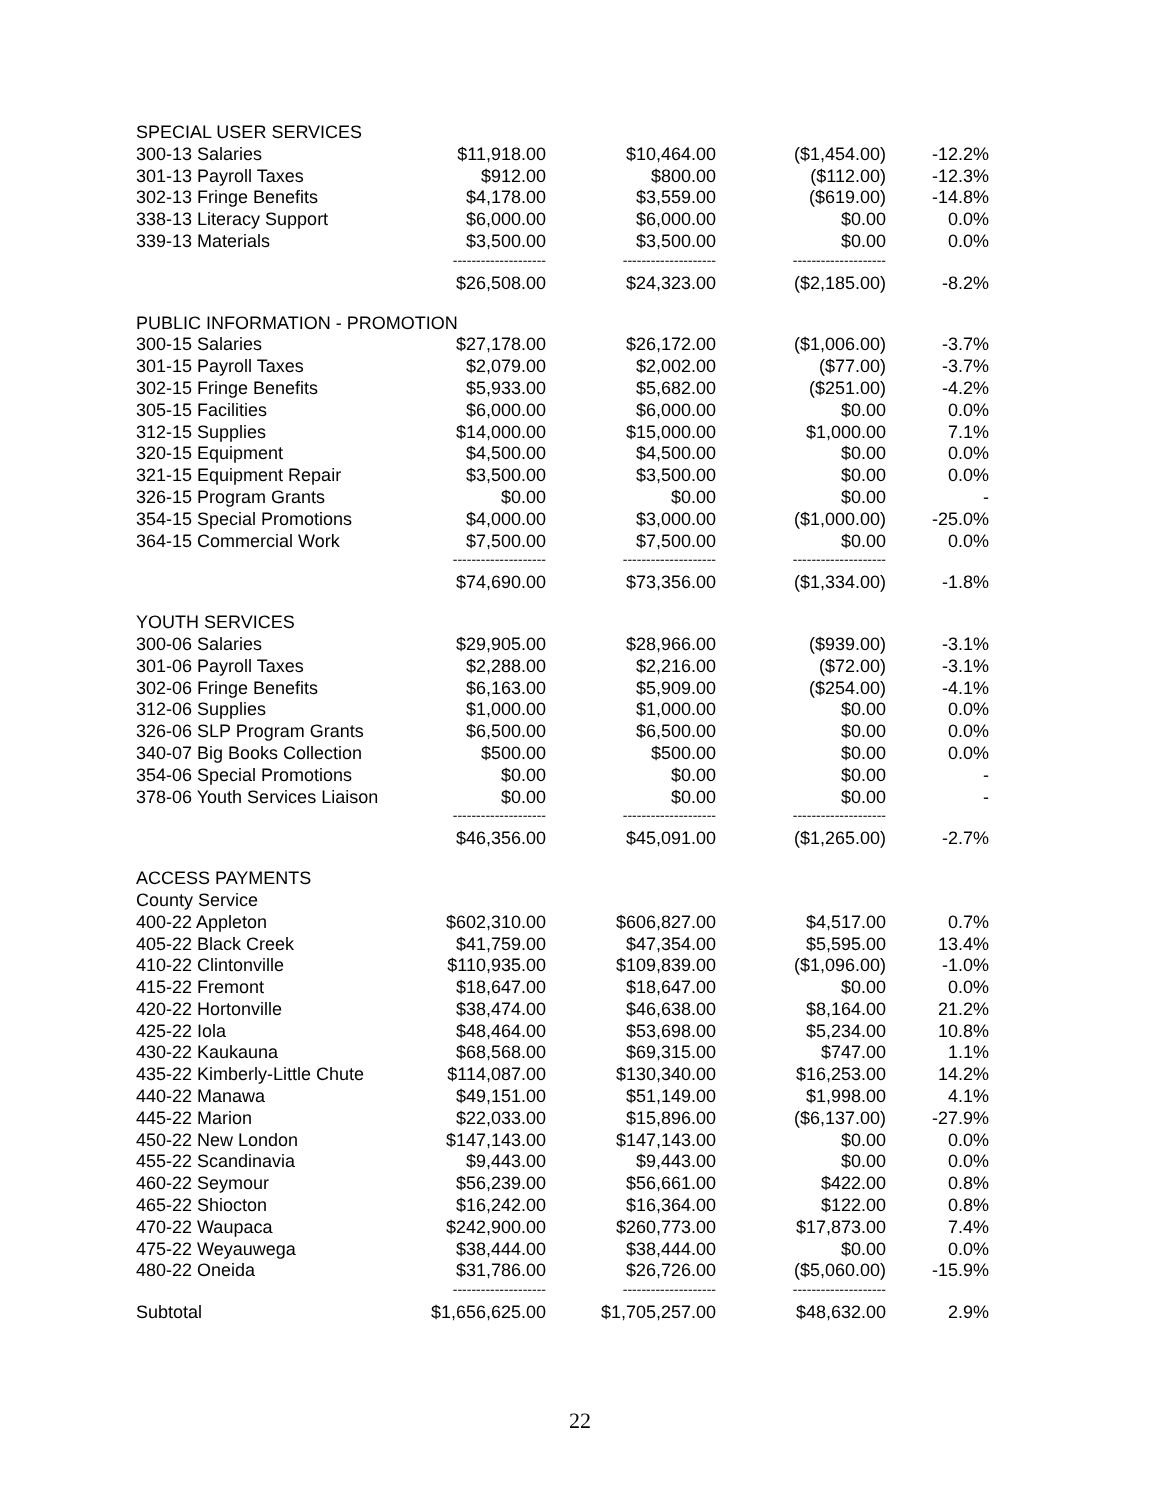| SPECIAL USER SERVICES | | | | |
| 300-13 Salaries | $11,918.00 | $10,464.00 | ($1,454.00) | -12.2% |
| 301-13 Payroll Taxes | $912.00 | $800.00 | ($112.00) | -12.3% |
| 302-13 Fringe Benefits | $4,178.00 | $3,559.00 | ($619.00) | -14.8% |
| 338-13 Literacy Support | $6,000.00 | $6,000.00 | $0.00 | 0.0% |
| 339-13 Materials | $3,500.00 | $3,500.00 | $0.00 | 0.0% |
| | -------------------- | -------------------- | -------------------- | |
| | $26,508.00 | $24,323.00 | ($2,185.00) | -8.2% |
| PUBLIC INFORMATION - PROMOTION | | | | |
| 300-15 Salaries | $27,178.00 | $26,172.00 | ($1,006.00) | -3.7% |
| 301-15 Payroll Taxes | $2,079.00 | $2,002.00 | ($77.00) | -3.7% |
| 302-15 Fringe Benefits | $5,933.00 | $5,682.00 | ($251.00) | -4.2% |
| 305-15 Facilities | $6,000.00 | $6,000.00 | $0.00 | 0.0% |
| 312-15 Supplies | $14,000.00 | $15,000.00 | $1,000.00 | 7.1% |
| 320-15 Equipment | $4,500.00 | $4,500.00 | $0.00 | 0.0% |
| 321-15 Equipment Repair | $3,500.00 | $3,500.00 | $0.00 | 0.0% |
| 326-15 Program Grants | $0.00 | $0.00 | $0.00 | - |
| 354-15 Special Promotions | $4,000.00 | $3,000.00 | ($1,000.00) | -25.0% |
| 364-15 Commercial Work | $7,500.00 | $7,500.00 | $0.00 | 0.0% |
| | -------------------- | -------------------- | -------------------- | |
| | $74,690.00 | $73,356.00 | ($1,334.00) | -1.8% |
| YOUTH SERVICES | | | | |
| 300-06 Salaries | $29,905.00 | $28,966.00 | ($939.00) | -3.1% |
| 301-06 Payroll Taxes | $2,288.00 | $2,216.00 | ($72.00) | -3.1% |
| 302-06 Fringe Benefits | $6,163.00 | $5,909.00 | ($254.00) | -4.1% |
| 312-06 Supplies | $1,000.00 | $1,000.00 | $0.00 | 0.0% |
| 326-06 SLP Program Grants | $6,500.00 | $6,500.00 | $0.00 | 0.0% |
| 340-07 Big Books Collection | $500.00 | $500.00 | $0.00 | 0.0% |
| 354-06 Special Promotions | $0.00 | $0.00 | $0.00 | - |
| 378-06 Youth Services Liaison | $0.00 | $0.00 | $0.00 | - |
| | -------------------- | -------------------- | -------------------- | |
| | $46,356.00 | $45,091.00 | ($1,265.00) | -2.7% |
| ACCESS PAYMENTS | | | | |
| County Service | | | | |
| 400-22 Appleton | $602,310.00 | $606,827.00 | $4,517.00 | 0.7% |
| 405-22 Black Creek | $41,759.00 | $47,354.00 | $5,595.00 | 13.4% |
| 410-22 Clintonville | $110,935.00 | $109,839.00 | ($1,096.00) | -1.0% |
| 415-22 Fremont | $18,647.00 | $18,647.00 | $0.00 | 0.0% |
| 420-22 Hortonville | $38,474.00 | $46,638.00 | $8,164.00 | 21.2% |
| 425-22 Iola | $48,464.00 | $53,698.00 | $5,234.00 | 10.8% |
| 430-22 Kaukauna | $68,568.00 | $69,315.00 | $747.00 | 1.1% |
| 435-22 Kimberly-Little Chute | $114,087.00 | $130,340.00 | $16,253.00 | 14.2% |
| 440-22 Manawa | $49,151.00 | $51,149.00 | $1,998.00 | 4.1% |
| 445-22 Marion | $22,033.00 | $15,896.00 | ($6,137.00) | -27.9% |
| 450-22 New London | $147,143.00 | $147,143.00 | $0.00 | 0.0% |
| 455-22 Scandinavia | $9,443.00 | $9,443.00 | $0.00 | 0.0% |
| 460-22 Seymour | $56,239.00 | $56,661.00 | $422.00 | 0.8% |
| 465-22 Shiocton | $16,242.00 | $16,364.00 | $122.00 | 0.8% |
| 470-22 Waupaca | $242,900.00 | $260,773.00 | $17,873.00 | 7.4% |
| 475-22 Weyauwega | $38,444.00 | $38,444.00 | $0.00 | 0.0% |
| 480-22 Oneida | $31,786.00 | $26,726.00 | ($5,060.00) | -15.9% |
| | -------------------- | -------------------- | -------------------- | |
| Subtotal | $1,656,625.00 | $1,705,257.00 | $48,632.00 | 2.9% |
22